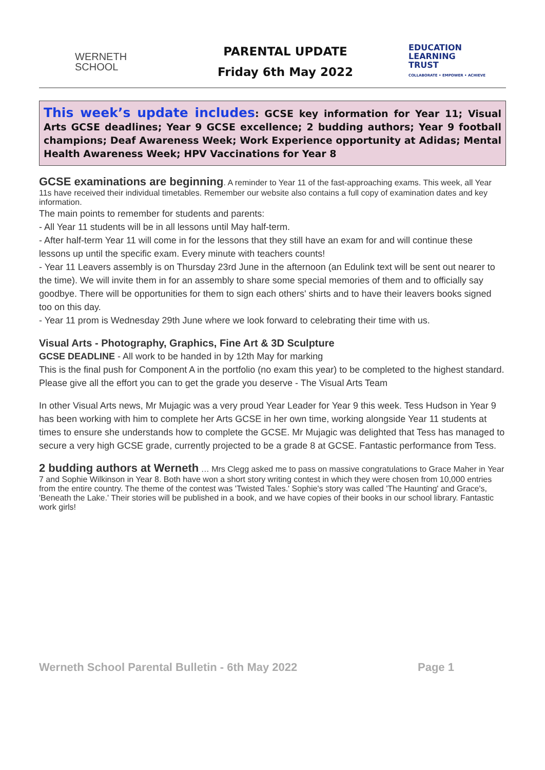WERNETH
SCHOOL
PARENTAL UPDATE
Friday 6th May 2022
EDUCATION
LEARNING
TRUST
COLLABORATE • EMPOWER • ACHIEVE
This week’s update includes: GCSE key information for Year 11; Visual Arts GCSE deadlines; Year 9 GCSE excellence; 2 budding authors; Year 9 football champions; Deaf Awareness Week; Work Experience opportunity at Adidas; Mental Health Awareness Week; HPV Vaccinations for Year 8
GCSE examinations are beginning
. A reminder to Year 11 of the fast-approaching exams. This week, all Year 11s have received their individual timetables. Remember our website also contains a full copy of examination dates and key information.
The main points to remember for students and parents:
- All Year 11 students will be in all lessons until May half-term.
- After half-term Year 11 will come in for the lessons that they still have an exam for and will continue these lessons up until the specific exam. Every minute with teachers counts!
- Year 11 Leavers assembly is on Thursday 23rd June in the afternoon (an Edulink text will be sent out nearer to the time). We will invite them in for an assembly to share some special memories of them and to officially say goodbye. There will be opportunities for them to sign each others' shirts and to have their leavers books signed too on this day.
- Year 11 prom is Wednesday 29th June where we look forward to celebrating their time with us.
Visual Arts - Photography, Graphics, Fine Art & 3D Sculpture
GCSE DEADLINE - All work to be handed in by 12th May for marking
This is the final push for Component A in the portfolio (no exam this year) to be completed to the highest standard. Please give all the effort you can to get the grade you deserve - The Visual Arts Team
In other Visual Arts news, Mr Mujagic was a very proud Year Leader for Year 9 this week. Tess Hudson in Year 9 has been working with him to complete her Arts GCSE in her own time, working alongside Year 11 students at times to ensure she understands how to complete the GCSE. Mr Mujagic was delighted that Tess has managed to secure a very high GCSE grade, currently projected to be a grade 8 at GCSE. Fantastic performance from Tess.
2 budding authors at Werneth
… Mrs Clegg asked me to pass on massive congratulations to Grace Maher in Year 7 and Sophie Wilkinson in Year 8. Both have won a short story writing contest in which they were chosen from 10,000 entries from the entire country. The theme of the contest was 'Twisted Tales.' Sophie's story was called 'The Haunting' and Grace's, 'Beneath the Lake.' Their stories will be published in a book, and we have copies of their books in our school library. Fantastic work girls!
Werneth School Parental Bulletin - 6th May 2022 Page 1